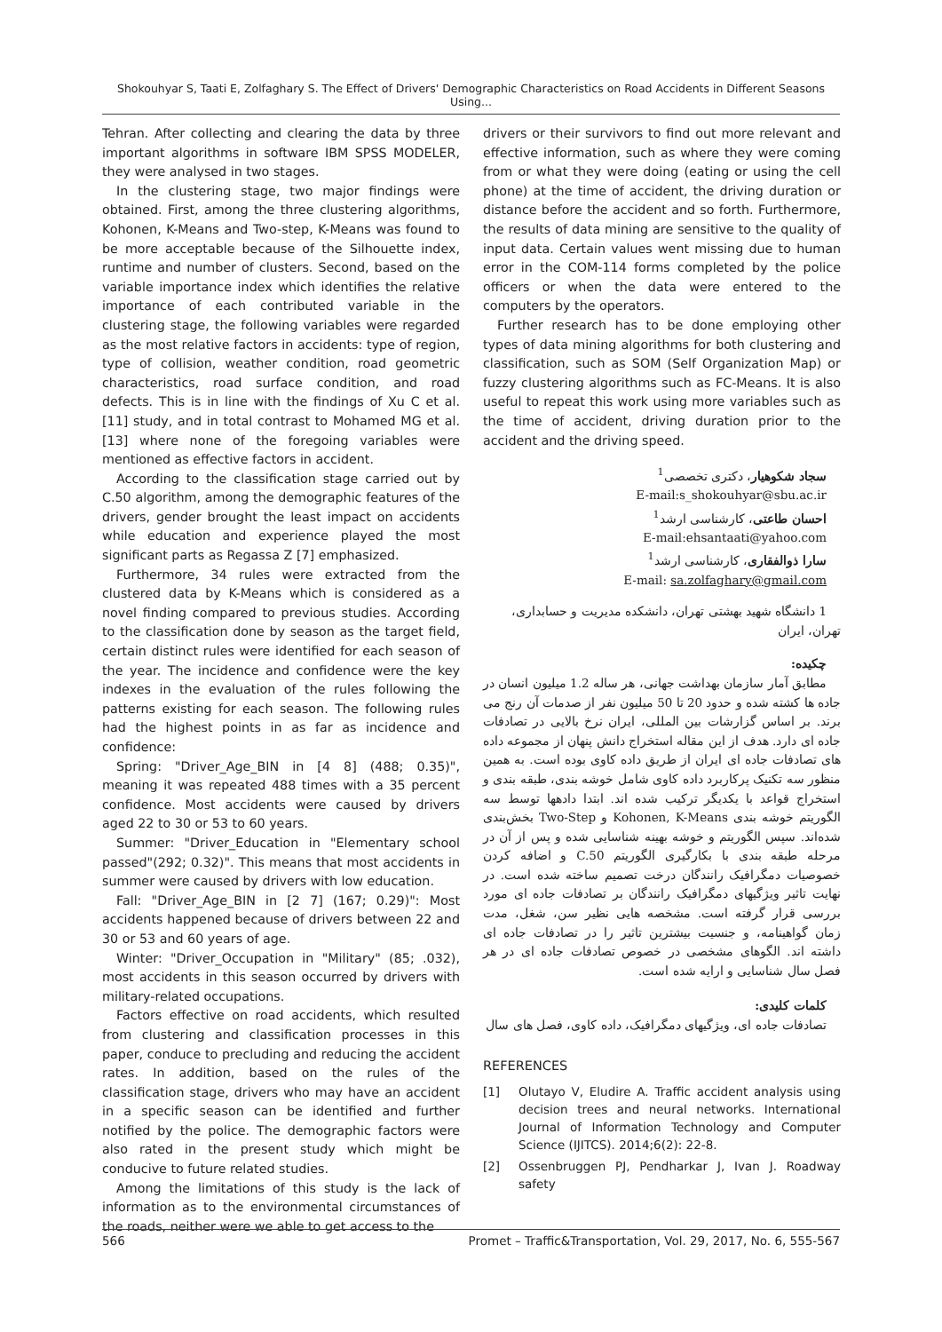Shokouhyar S, Taati E, Zolfaghary S. The Effect of Drivers' Demographic Characteristics on Road Accidents in Different Seasons Using...
Tehran. After collecting and clearing the data by three important algorithms in software IBM SPSS MODELER, they were analysed in two stages.
In the clustering stage, two major findings were obtained. First, among the three clustering algorithms, Kohonen, K-Means and Two-step, K-Means was found to be more acceptable because of the Silhouette index, runtime and number of clusters. Second, based on the variable importance index which identifies the relative importance of each contributed variable in the clustering stage, the following variables were regarded as the most relative factors in accidents: type of region, type of collision, weather condition, road geometric characteristics, road surface condition, and road defects. This is in line with the findings of Xu C et al. [11] study, and in total contrast to Mohamed MG et al. [13] where none of the foregoing variables were mentioned as effective factors in accident.
According to the classification stage carried out by C.50 algorithm, among the demographic features of the drivers, gender brought the least impact on accidents while education and experience played the most significant parts as Regassa Z [7] emphasized.
Furthermore, 34 rules were extracted from the clustered data by K-Means which is considered as a novel finding compared to previous studies. According to the classification done by season as the target field, certain distinct rules were identified for each season of the year. The incidence and confidence were the key indexes in the evaluation of the rules following the patterns existing for each season. The following rules had the highest points in as far as incidence and confidence:
Spring: "Driver_Age_BIN in [4 8] (488; 0.35)", meaning it was repeated 488 times with a 35 percent confidence. Most accidents were caused by drivers aged 22 to 30 or 53 to 60 years.
Summer: "Driver_Education in "Elementary school passed"(292; 0.32)". This means that most accidents in summer were caused by drivers with low education.
Fall: "Driver_Age_BIN in [2 7] (167; 0.29)": Most accidents happened because of drivers between 22 and 30 or 53 and 60 years of age.
Winter: "Driver_Occupation in "Military" (85; .032), most accidents in this season occurred by drivers with military-related occupations.
Factors effective on road accidents, which resulted from clustering and classification processes in this paper, conduce to precluding and reducing the accident rates. In addition, based on the rules of the classification stage, drivers who may have an accident in a specific season can be identified and further notified by the police. The demographic factors were also rated in the present study which might be conducive to future related studies.
Among the limitations of this study is the lack of information as to the environmental circumstances of the roads, neither were we able to get access to the
drivers or their survivors to find out more relevant and effective information, such as where they were coming from or what they were doing (eating or using the cell phone) at the time of accident, the driving duration or distance before the accident and so forth. Furthermore, the results of data mining are sensitive to the quality of input data. Certain values went missing due to human error in the COM-114 forms completed by the police officers or when the data were entered to the computers by the operators.
Further research has to be done employing other types of data mining algorithms for both clustering and classification, such as SOM (Self Organization Map) or fuzzy clustering algorithms such as FC-Means. It is also useful to repeat this work using more variables such as the time of accident, driving duration prior to the accident and the driving speed.
سجاد شکوهیار، دکتری تخصصی<sup>1</sup>
E-mail:s_shokouhyar@sbu.ac.ir
احسان طاعتی، کارشناسی ارشد<sup>1</sup>
E-mail:ehsantaati@yahoo.com
سارا ذوالفقاری، کارشناسی ارشد<sup>1</sup>
E-mail: sa.zolfaghary@gmail.com
1 دانشگاه شهید بهشتی تهران، دانشکده مدیریت و حسابداری، تهران، ایران
چکیده:
مطابق آمار سازمان بهداشت جهانی، هر ساله 1.2 میلیون انسان در جاده ها کشته شده و حدود 20 تا 50 میلیون نفر از صدمات آن رنج می برند. بر اساس گزارشات بین المللی، ایران نرخ بالایی در تصادفات جاده ای دارد. هدف از این مقاله استخراج دانش پنهان از مجموعه داده های تصادفات جاده ای ایران از طریق داده کاوی بوده است. به همین منظور سه تکنیک پرکاربرد داده کاوی شامل خوشه بندی، طبقه بندی و استخراج قواعد با یکدیگر ترکیب شده اند. ابتدا دادهها توسط سه الگوریتم خوشه بندی Kohonen, K-Means و Two-Step بخش‌بندی شده‌اند. سپس الگوریتم و خوشه بهینه شناسایی شده و پس از آن در مرحله طبقه بندی با بکارگیری الگوریتم C.50 و اضافه کردن خصوصیات دمگرافیک رانندگان درخت تصمیم ساخته شده است. در نهایت تاثیر ویژگیهای دمگرافیک رانندگان بر تصادفات جاده ای مورد بررسی قرار گرفته است. مشخصه هایی نظیر سن، شغل، مدت زمان گواهینامه، و جنسیت بیشترین تاثیر را در تصادفات جاده ای داشته اند. الگوهای مشخصی در خصوص تصادفات جاده ای در هر فصل سال شناسایی و ارایه شده است.
کلمات کلیدی:
تصادفات جاده ای، ویژگیهای دمگرافیک، داده کاوی، فصل های سال
REFERENCES
[1] Olutayo V, Eludire A. Traffic accident analysis using decision trees and neural networks. International Journal of Information Technology and Computer Science (IJITCS). 2014;6(2): 22-8.
[2] Ossenbruggen PJ, Pendharkar J, Ivan J. Roadway safety
566 Promet – Traffic&Transportation, Vol. 29, 2017, No. 6, 555-567